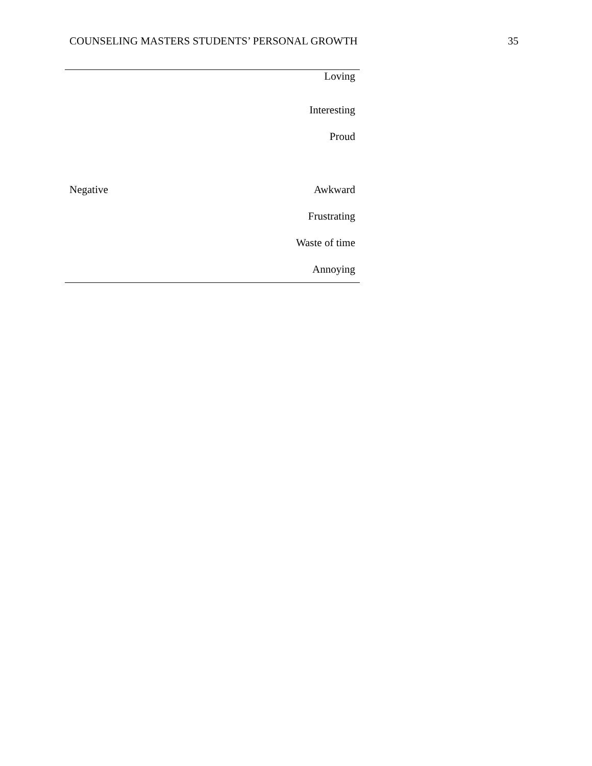COUNSELING MASTERS STUDENTS’ PERSONAL GROWTH 35
| | Loving |
| | Interesting |
| | Proud |
| Negative | Awkward |
| | Frustrating |
| | Waste of time |
| | Annoying |